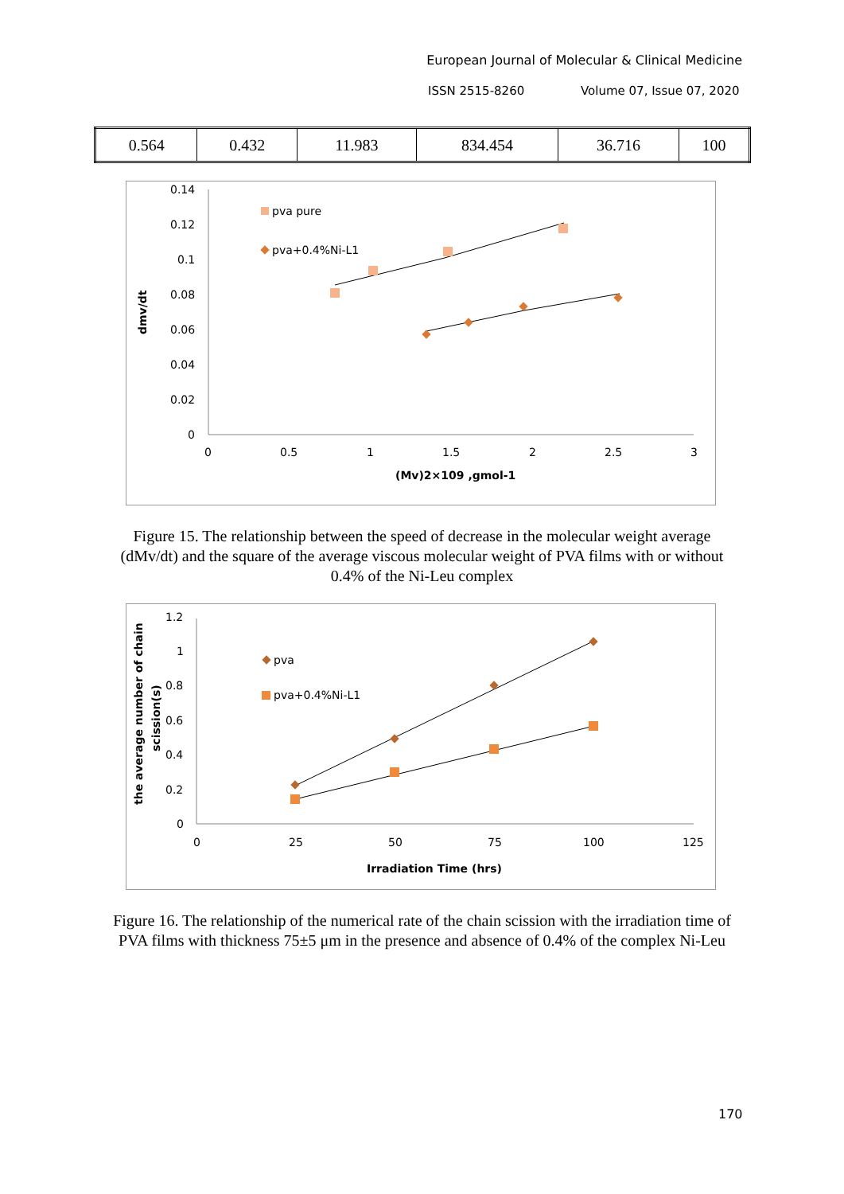European Journal of Molecular & Clinical Medicine
ISSN 2515-8260 Volume 07, Issue 07, 2020
| 0.564 | 0.432 | 11.983 | 834.454 | 36.716 | 100 |
0.14
0.12
0.1
0.08
0.06
0.04
0.02
0
0
0.5
1
1.5
2
2.5
3
(Mv)2×109 ,gmol-1
dmv/dt
pva pure
pva+0.4%Ni-L1
Figure 15. The relationship between the speed of decrease in the molecular weight average (dMv/dt) and the square of the average viscous molecular weight of PVA films with or without 0.4% of the Ni-Leu complex
1.2
1
0.8
0.6
0.4
0.2
0
0
25
50
75
100
125
Irradiation Time (hrs)
the average number of chain
scission(s)
pva
pva+0.4%Ni-L1
Figure 16. The relationship of the numerical rate of the chain scission with the irradiation time of PVA films with thickness 75±5 μm in the presence and absence of 0.4% of the complex Ni-Leu
170